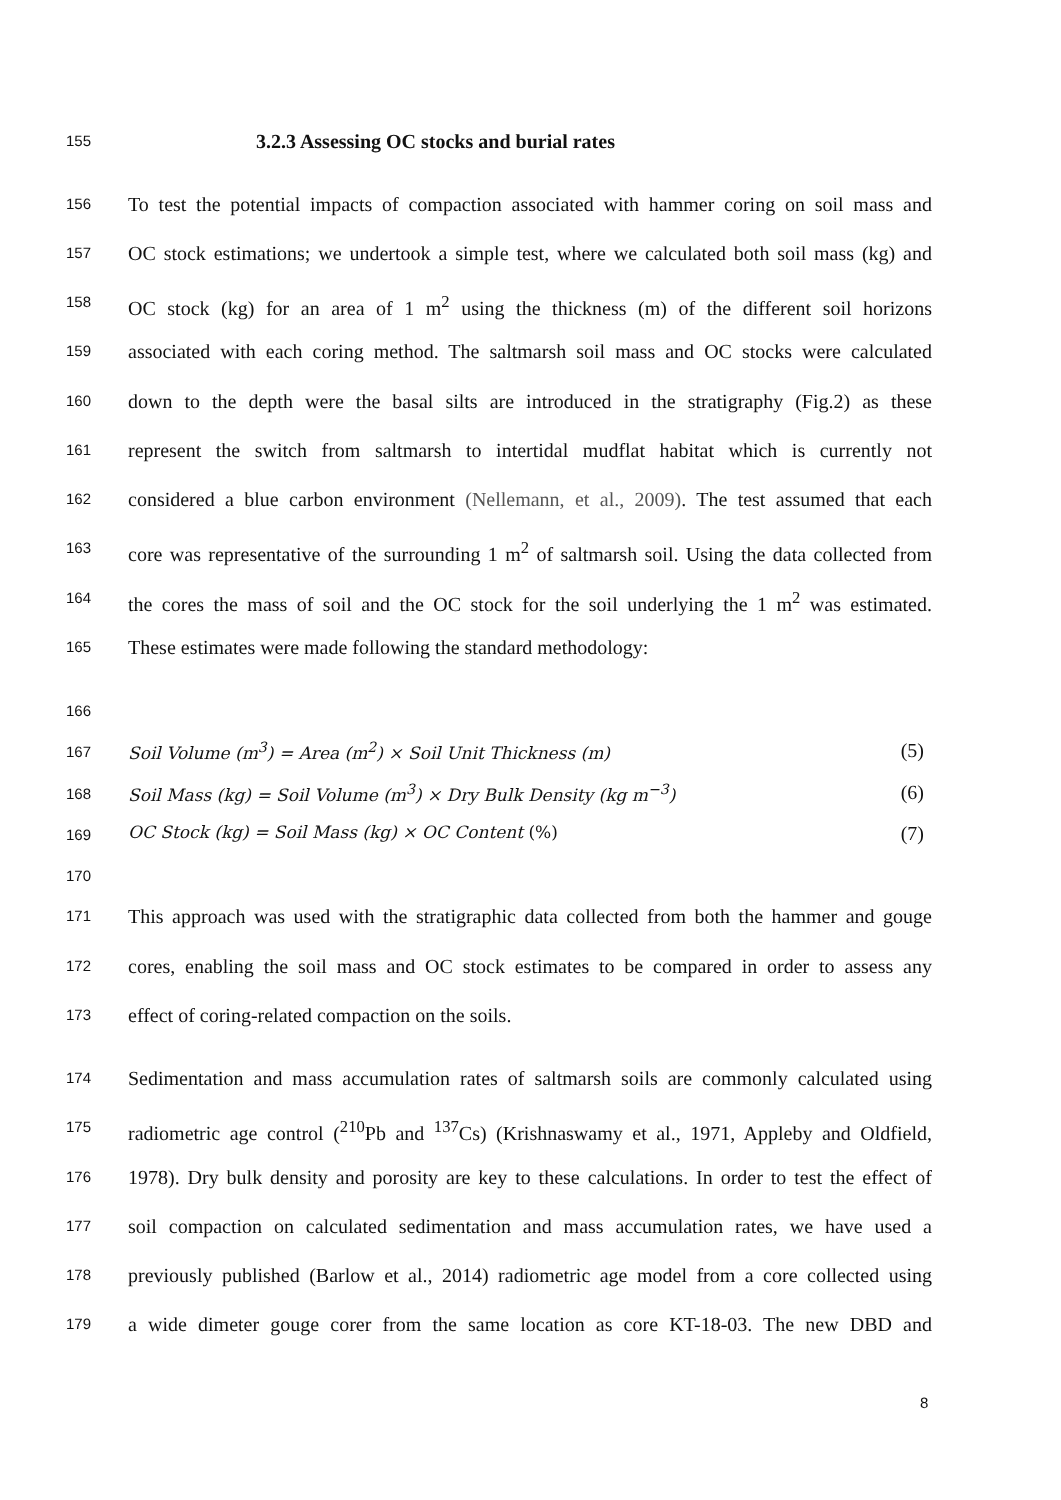155 3.2.3 Assessing OC stocks and burial rates
156 To test the potential impacts of compaction associated with hammer coring on soil mass and
157 OC stock estimations; we undertook a simple test, where we calculated both soil mass (kg) and
158 OC stock (kg) for an area of 1 m<sup>2</sup> using the thickness (m) of the different soil horizons
159 associated with each coring method. The saltmarsh soil mass and OC stocks were calculated
160 down to the depth were the basal silts are introduced in the stratigraphy (Fig.2) as these
161 represent the switch from saltmarsh to intertidal mudflat habitat which is currently not
162 considered a blue carbon environment (Nellemann, et al., 2009). The test assumed that each
163 core was representative of the surrounding 1 m<sup>2</sup> of saltmarsh soil. Using the data collected from
164 the cores the mass of soil and the OC stock for the soil underlying the 1 m<sup>2</sup> was estimated.
165 These estimates were made following the standard methodology:
166
167 Soil Volume (m<sup>3</sup>) = Area (m<sup>2</sup>) × Soil Unit Thickness (m) (5)
168 Soil Mass (kg) = Soil Volume (m<sup>3</sup>) × Dry Bulk Density (kg m<sup>−3</sup>) (6)
169 OC Stock (kg) = Soil Mass (kg) × OC Content (%) (7)
170
171 This approach was used with the stratigraphic data collected from both the hammer and gouge
172 cores, enabling the soil mass and OC stock estimates to be compared in order to assess any
173 effect of coring-related compaction on the soils.
174 Sedimentation and mass accumulation rates of saltmarsh soils are commonly calculated using
175 radiometric age control (<sup>210</sup>Pb and <sup>137</sup>Cs) (Krishnaswamy et al., 1971, Appleby and Oldfield,
176 1978). Dry bulk density and porosity are key to these calculations. In order to test the effect of
177 soil compaction on calculated sedimentation and mass accumulation rates, we have used a
178 previously published (Barlow et al., 2014) radiometric age model from a core collected using
179 a wide dimeter gouge corer from the same location as core KT-18-03. The new DBD and
8